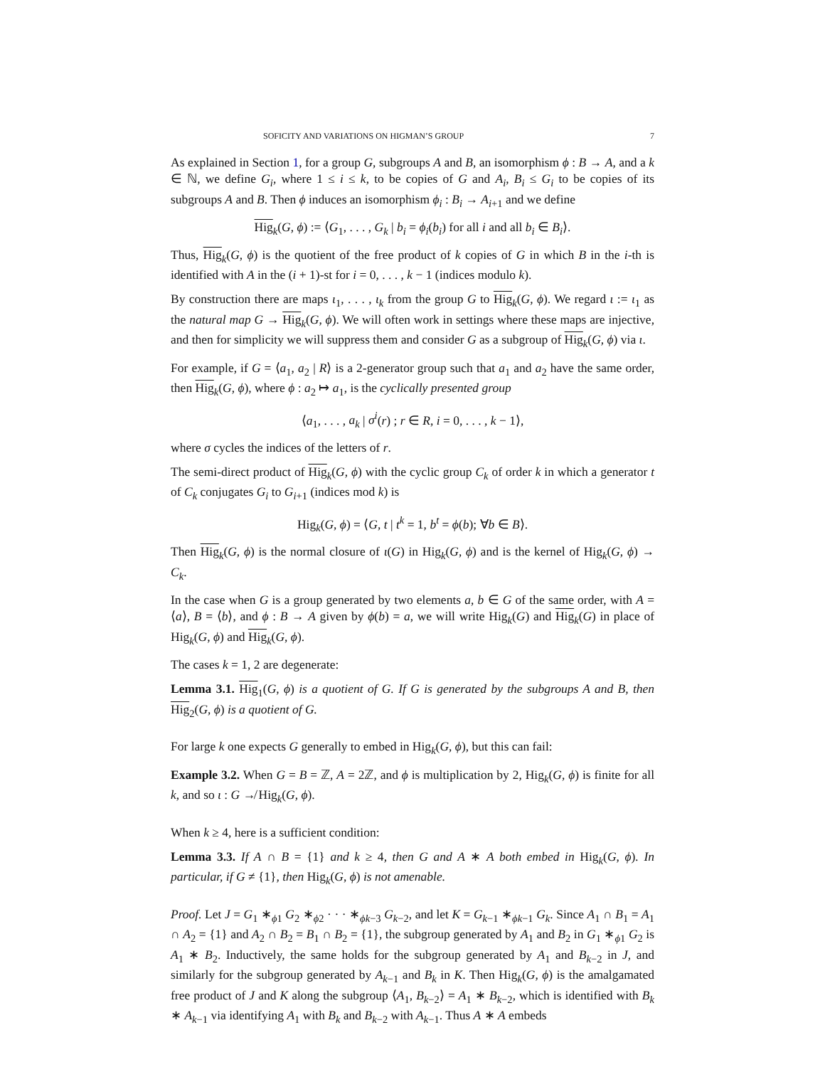SOFICITY AND VARIATIONS ON HIGMAN’S GROUP 7
As explained in Section 1, for a group G, subgroups A and B, an isomorphism ϕ : B → A, and a k ∈ ℕ, we define G<sub>i</sub>, where 1 ≤ i ≤ k, to be copies of G and A<sub>i</sub>, B<sub>i</sub> ≤ G<sub>i</sub> to be copies of its subgroups A and B. Then ϕ induces an isomorphism ϕ<sub>i</sub> : B<sub>i</sub> → A<sub>i+1</sub> and we define
Hig<sub>k</sub>(G, ϕ) := ⟨G<sub>1</sub>, . . . , G<sub>k</sub> | b<sub>i</sub> = ϕ<sub>i</sub>(b<sub>i</sub>) for all i and all b<sub>i</sub> ∈ B<sub>i</sub>⟩.
Thus, Hig<sub>k</sub>(G, ϕ) is the quotient of the free product of k copies of G in which B in the i-th is identified with A in the (i + 1)-st for i = 0, . . . , k − 1 (indices modulo k).
By construction there are maps ι<sub>1</sub>, . . . , ι<sub>k</sub> from the group G to Hig<sub>k</sub>(G, ϕ). We regard ι := ι<sub>1</sub> as the natural map G → Hig<sub>k</sub>(G, ϕ). We will often work in settings where these maps are injective, and then for simplicity we will suppress them and consider G as a subgroup of Hig<sub>k</sub>(G, ϕ) via ι.
For example, if G = ⟨a<sub>1</sub>, a<sub>2</sub> | R⟩ is a 2-generator group such that a<sub>1</sub> and a<sub>2</sub> have the same order, then Hig<sub>k</sub>(G, ϕ), where ϕ : a<sub>2</sub> ↦ a<sub>1</sub>, is the cyclically presented group
⟨a<sub>1</sub>, . . . , a<sub>k</sub> | σ<sup>i</sup>(r) ; r ∈ R, i = 0, . . . , k − 1⟩,
where σ cycles the indices of the letters of r.
The semi-direct product of Hig<sub>k</sub>(G, ϕ) with the cyclic group C<sub>k</sub> of order k in which a generator t of C<sub>k</sub> conjugates G<sub>i</sub> to G<sub>i+1</sub> (indices mod k) is
Hig<sub>k</sub>(G, ϕ) = ⟨G, t | t<sup>k</sup> = 1, b<sup>t</sup> = ϕ(b); ∀b ∈ B⟩.
Then Hig<sub>k</sub>(G, ϕ) is the normal closure of ι(G) in Hig<sub>k</sub>(G, ϕ) and is the kernel of Hig<sub>k</sub>(G, ϕ) → C<sub>k</sub>.
In the case when G is a group generated by two elements a, b ∈ G of the same order, with A = ⟨a⟩, B = ⟨b⟩, and ϕ : B → A given by ϕ(b) = a, we will write Hig<sub>k</sub>(G) and Hig<sub>k</sub>(G) in place of Hig<sub>k</sub>(G, ϕ) and Hig<sub>k</sub>(G, ϕ).
The cases k = 1, 2 are degenerate:
Lemma 3.1. Hig<sub>1</sub>(G, ϕ) is a quotient of G. If G is generated by the subgroups A and B, then Hig<sub>2</sub>(G, ϕ) is a quotient of G.
For large k one expects G generally to embed in Hig<sub>k</sub>(G, ϕ), but this can fail:
Example 3.2. When G = B = ℤ, A = 2ℤ, and ϕ is multiplication by 2, Hig<sub>k</sub>(G, ϕ) is finite for all k, and so ι : G ↛ Hig<sub>k</sub>(G, ϕ).
When k ≥ 4, here is a sufficient condition:
Lemma 3.3. If A ∩ B = {1} and k ≥ 4, then G and A ∗ A both embed in Hig<sub>k</sub>(G, ϕ). In particular, if G ≠ {1}, then Hig<sub>k</sub>(G, ϕ) is not amenable.
Proof. Let J = G<sub>1</sub> ∗<sub>ϕ1</sub> G<sub>2</sub> ∗<sub>ϕ2</sub> · · · ∗<sub>ϕk−3</sub> G<sub>k−2</sub>, and let K = G<sub>k−1</sub> ∗<sub>ϕk−1</sub> G<sub>k</sub>. Since A<sub>1</sub> ∩ B<sub>1</sub> = A<sub>1</sub> ∩ A<sub>2</sub> = {1} and A<sub>2</sub> ∩ B<sub>2</sub> = B<sub>1</sub> ∩ B<sub>2</sub> = {1}, the subgroup generated by A<sub>1</sub> and B<sub>2</sub> in G<sub>1</sub> ∗<sub>ϕ1</sub> G<sub>2</sub> is A<sub>1</sub> ∗ B<sub>2</sub>. Inductively, the same holds for the subgroup generated by A<sub>1</sub> and B<sub>k−2</sub> in J, and similarly for the subgroup generated by A<sub>k−1</sub> and B<sub>k</sub> in K. Then Hig<sub>k</sub>(G, ϕ) is the amalgamated free product of J and K along the subgroup ⟨A<sub>1</sub>, B<sub>k−2</sub>⟩ = A<sub>1</sub> ∗ B<sub>k−2</sub>, which is identified with B<sub>k</sub> ∗ A<sub>k−1</sub> via identifying A<sub>1</sub> with B<sub>k</sub> and B<sub>k−2</sub> with A<sub>k−1</sub>. Thus A ∗ A embeds